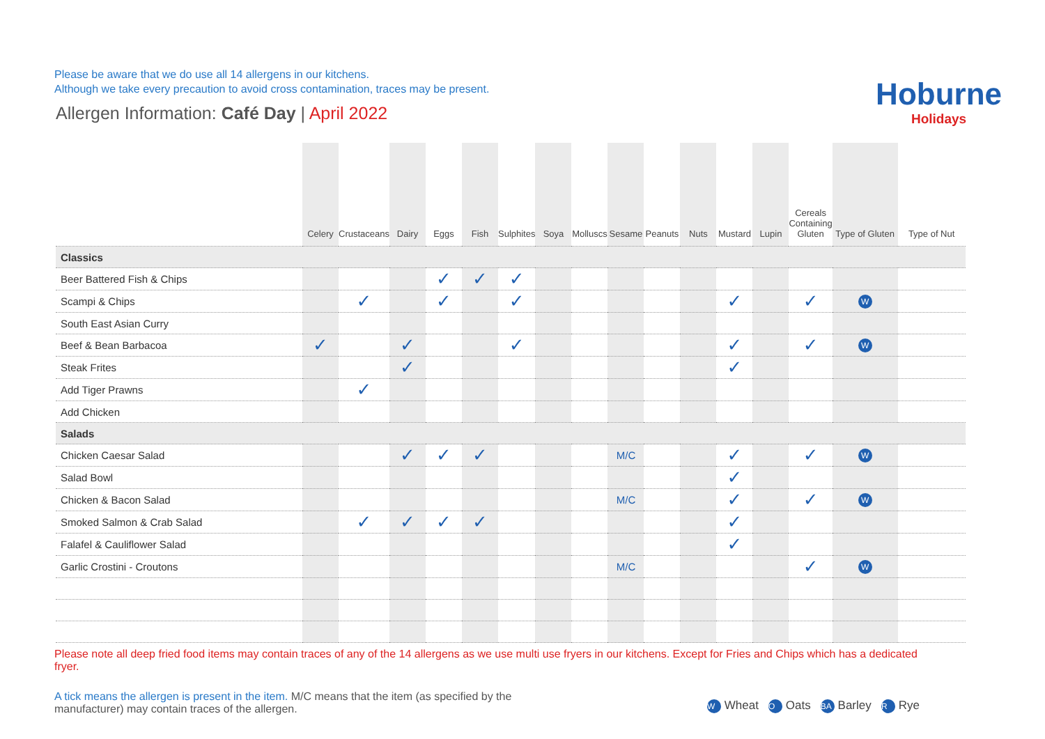Please be aware that we do use all 14 allergens in our kitchens.
Although we take every precaution to avoid cross contamination, traces may be present.
Allergen Information: Café Day | April 2022
Hoburne
Holidays
| | Celery | Crustaceans | Dairy | Eggs | Fish | Sulphites | Soya | Molluscs | Sesame | Peanuts | Nuts | Mustard | Lupin | Cereals Containing Gluten | Type of Gluten | Type of Nut |
| --- | --- | --- | --- | --- | --- | --- | --- | --- | --- | --- | --- | --- | --- | --- | --- | --- |
| Classics | | | | | | | | | | | | | | | | |
| Beer Battered Fish & Chips | | | | ✓ | ✓ | ✓ | | | | | | | | | | |
| Scampi & Chips | | ✓ | | ✓ | | ✓ | | | | | | ✓ | | ✓ | W | |
| South East Asian Curry | | | | | | | | | | | | | | | | |
| Beef & Bean Barbacoa | ✓ | | ✓ | | | ✓ | | | | | | ✓ | | ✓ | W | |
| Steak Frites | | | ✓ | | | | | | | | | ✓ | | | | |
| Add Tiger Prawns | | ✓ | | | | | | | | | | | | | | |
| Add Chicken | | | | | | | | | | | | | | | | |
| Salads | | | | | | | | | | | | | | | | |
| Chicken Caesar Salad | | | ✓ | ✓ | ✓ | | | | M/C | | | ✓ | | ✓ | W | |
| Salad Bowl | | | | | | | | | | | | ✓ | | | | |
| Chicken & Bacon Salad | | | | | | | | | M/C | | | ✓ | | ✓ | W | |
| Smoked Salmon & Crab Salad | | ✓ | ✓ | ✓ | ✓ | | | | | | | ✓ | | | | |
| Falafel & Cauliflower Salad | | | | | | | | | | | | ✓ | | | | |
| Garlic Crostini - Croutons | | | | | | | | | M/C | | | | | ✓ | W | |
Please note all deep fried food items may contain traces of any of the 14 allergens as we use multi use fryers in our kitchens. Except for Fries and Chips which has a dedicated fryer.
A tick means the allergen is present in the item. M/C means that the item (as specified by the manufacturer) may contain traces of the allergen.
W Wheat O Oats BA Barley R Rye